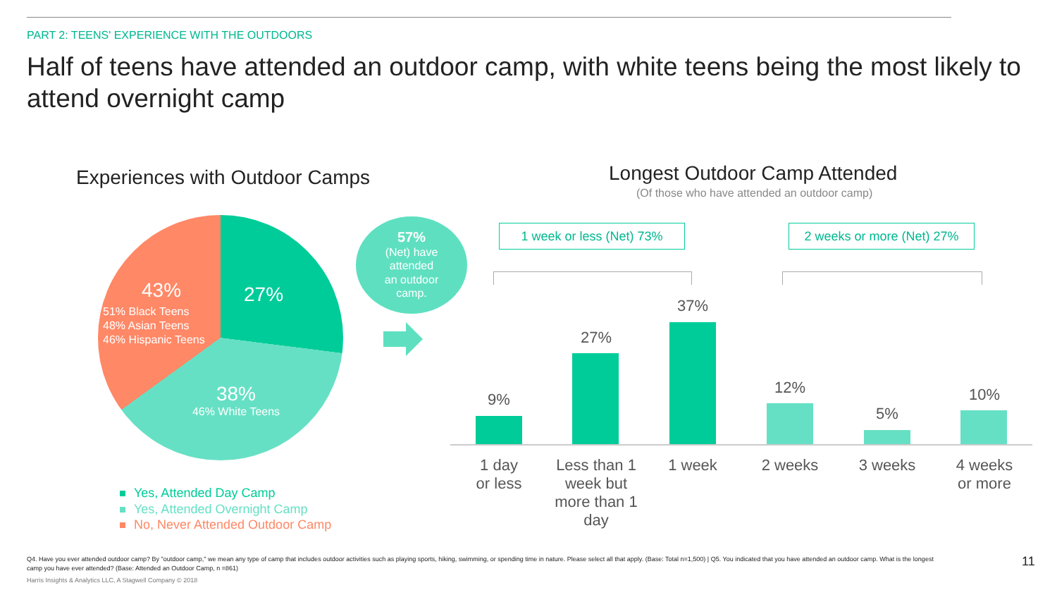PART 2: TEENS' EXPERIENCE WITH THE OUTDOORS
Half of teens have attended an outdoor camp, with white teens being the most likely to attend overnight camp
Experiences with Outdoor Camps
27%
43%
51% Black Teens
48% Asian Teens
46% Hispanic Teens
38%
46% White Teens
Yes, Attended Day Camp
Yes, Attended Overnight Camp
No, Never Attended Outdoor Camp
57%
(Net) have
attended
an outdoor
camp.
Longest Outdoor Camp Attended
(Of those who have attended an outdoor camp)
1 week or less (Net) 73%
2 weeks or more (Net) 27%
9%
27%
37%
12%
5%
10%
1 day
or less
Less than 1 week but more than 1 day
1 week 2 weeks 3 weeks
4 weeks
or more
Q4. Have you ever attended outdoor camp? By "outdoor camp," we mean any type of camp that includes outdoor activities such as playing sports, hiking, swimming, or spending time in nature. Please select all that apply. (Base: Total n=1,500) | Q5. You indicated that you have attended an outdoor camp. What is the longest camp you have ever attended? (Base: Attended an Outdoor Camp, n =861)
Harris Insights & Analytics LLC, A Stagwell Company © 2018
11